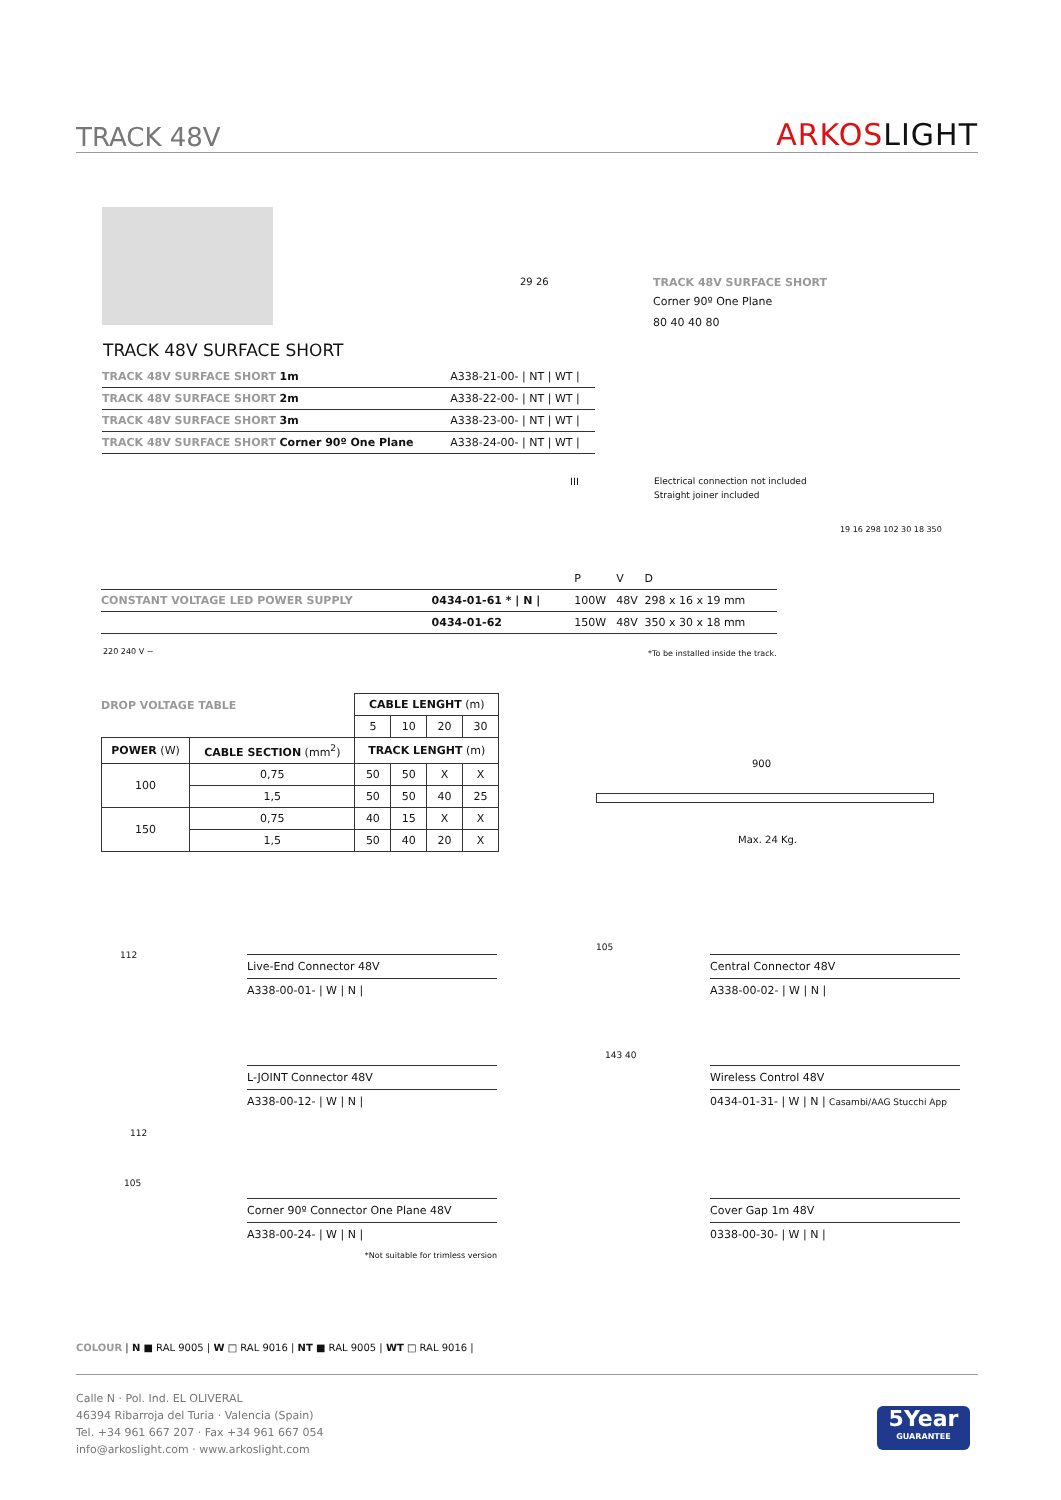TRACK 48V
ARKOSLIGHT
TRACK 48V SURFACE SHORT
| TRACK 48V SURFACE SHORT 1m | A338-21-00- / NT / WT / |
| TRACK 48V SURFACE SHORT 2m | A338-22-00- / NT / WT / |
| TRACK 48V SURFACE SHORT 3m | A338-23-00- / NT / WT / |
| TRACK 48V SURFACE SHORT Corner 90º One Plane | A338-24-00- / NT / WT / |
29 26
TRACK 48V SURFACE SHORT
Corner 90º One Plane
80 40 40 80
III
Electrical connection not included
Straight joiner included
| | | P | V | D |
| CONSTANT VOLTAGE LED POWER SUPPLY | 0434-01-61 * / N / | 100W | 48V | 298 x 16 x 19 mm |
| | 0434-01-62 | 150W | 48V | 350 x 30 x 18 mm |
220 240 V ~
*To be installed inside the track.
19 16 298 102 30 18 350
DROP VOLTAGE TABLE
| | | CABLE LENGHT (m) | | | |
| | | 5 | 10 | 20 | 30 |
| POWER (W) | CABLE SECTION (mm<sup>2</sup>) | TRACK LENGHT (m) | | | |
| 100 | 0,75 | 50 | 50 | X | X |
| | 1,5 | 50 | 50 | 40 | 25 |
| 150 | 0,75 | 40 | 15 | X | X |
| | 1,5 | 50 | 40 | 20 | X |
900
Max. 24 Kg.
Live-End Connector 48V
A338-00-01- | W | N |
Central Connector 48V
A338-00-02- | W | N |
L-JOINT Connector 48V
A338-00-12- | W | N |
Wireless Control 48V
0434-01-31- | W | N | Casambi/AAG Stucchi App
Corner 90º Connector One Plane 48V
A338-00-24- | W | N |
*Not suitable for trimless version
Cover Gap 1m 48V
0338-00-30- | W | N |
112
105
112
143 40
105
COLOUR | N ■ RAL 9005 | W □ RAL 9016 | NT ■ RAL 9005 | WT □ RAL 9016 |
Calle N · Pol. Ind. EL OLIVERAL
46394 Ribarroja del Turia · Valencia (Spain)
Tel. +34 961 667 207 · Fax +34 961 667 054
info@arkoslight.com · www.arkoslight.com
5Year
GUARANTEE